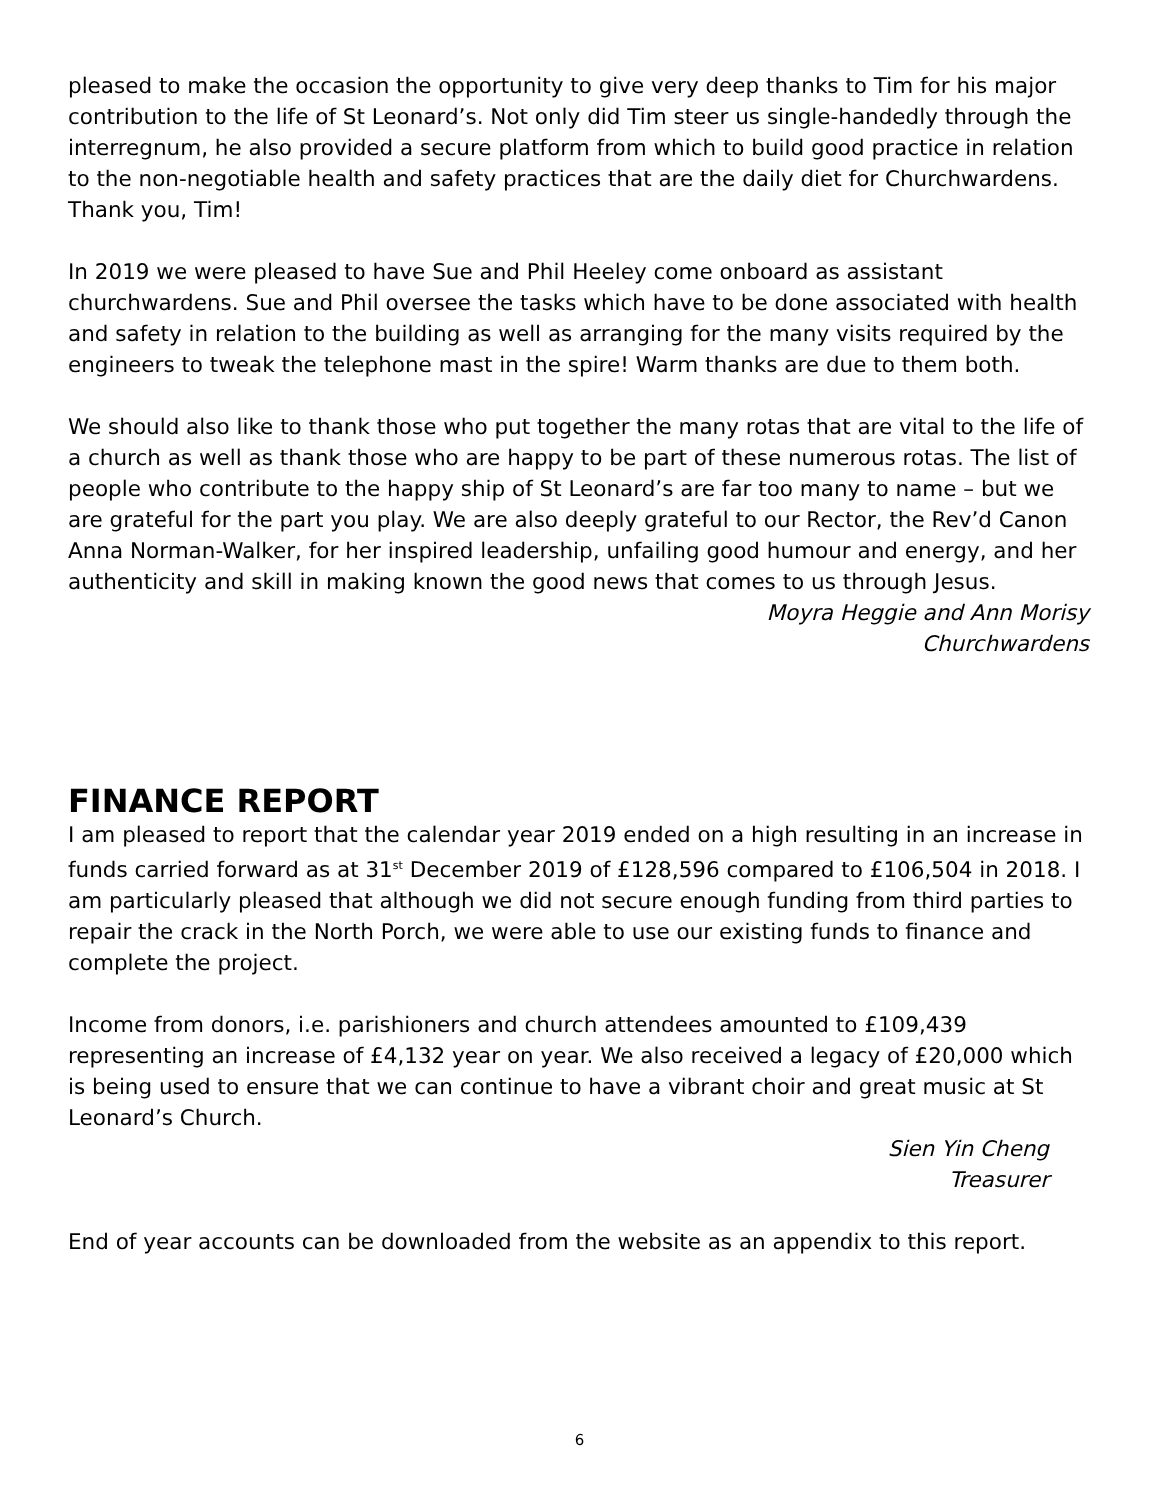pleased to make the occasion the opportunity to give very deep thanks to Tim for his major contribution to the life of St Leonard’s. Not only did Tim steer us single-handedly through the interregnum, he also provided a secure platform from which to build good practice in relation to the non-negotiable health and safety practices that are the daily diet for Churchwardens. Thank you, Tim!
In 2019 we were pleased to have Sue and Phil Heeley come onboard as assistant churchwardens. Sue and Phil oversee the tasks which have to be done associated with health and safety in relation to the building as well as arranging for the many visits required by the engineers to tweak the telephone mast in the spire! Warm thanks are due to them both.
We should also like to thank those who put together the many rotas that are vital to the life of a church as well as thank those who are happy to be part of these numerous rotas. The list of people who contribute to the happy ship of St Leonard’s are far too many to name – but we are grateful for the part you play. We are also deeply grateful to our Rector, the Rev’d Canon Anna Norman-Walker, for her inspired leadership, unfailing good humour and energy, and her authenticity and skill in making known the good news that comes to us through Jesus.
Moyra Heggie and Ann Morisy
Churchwardens
FINANCE REPORT
I am pleased to report that the calendar year 2019 ended on a high resulting in an increase in funds carried forward as at 31<sup>st</sup> December 2019 of £128,596 compared to £106,504 in 2018. I am particularly pleased that although we did not secure enough funding from third parties to repair the crack in the North Porch, we were able to use our existing funds to finance and complete the project.
Income from donors, i.e. parishioners and church attendees amounted to £109,439 representing an increase of £4,132 year on year. We also received a legacy of £20,000 which is being used to ensure that we can continue to have a vibrant choir and great music at St Leonard’s Church.
Sien Yin Cheng
Treasurer
End of year accounts can be downloaded from the website as an appendix to this report.
6